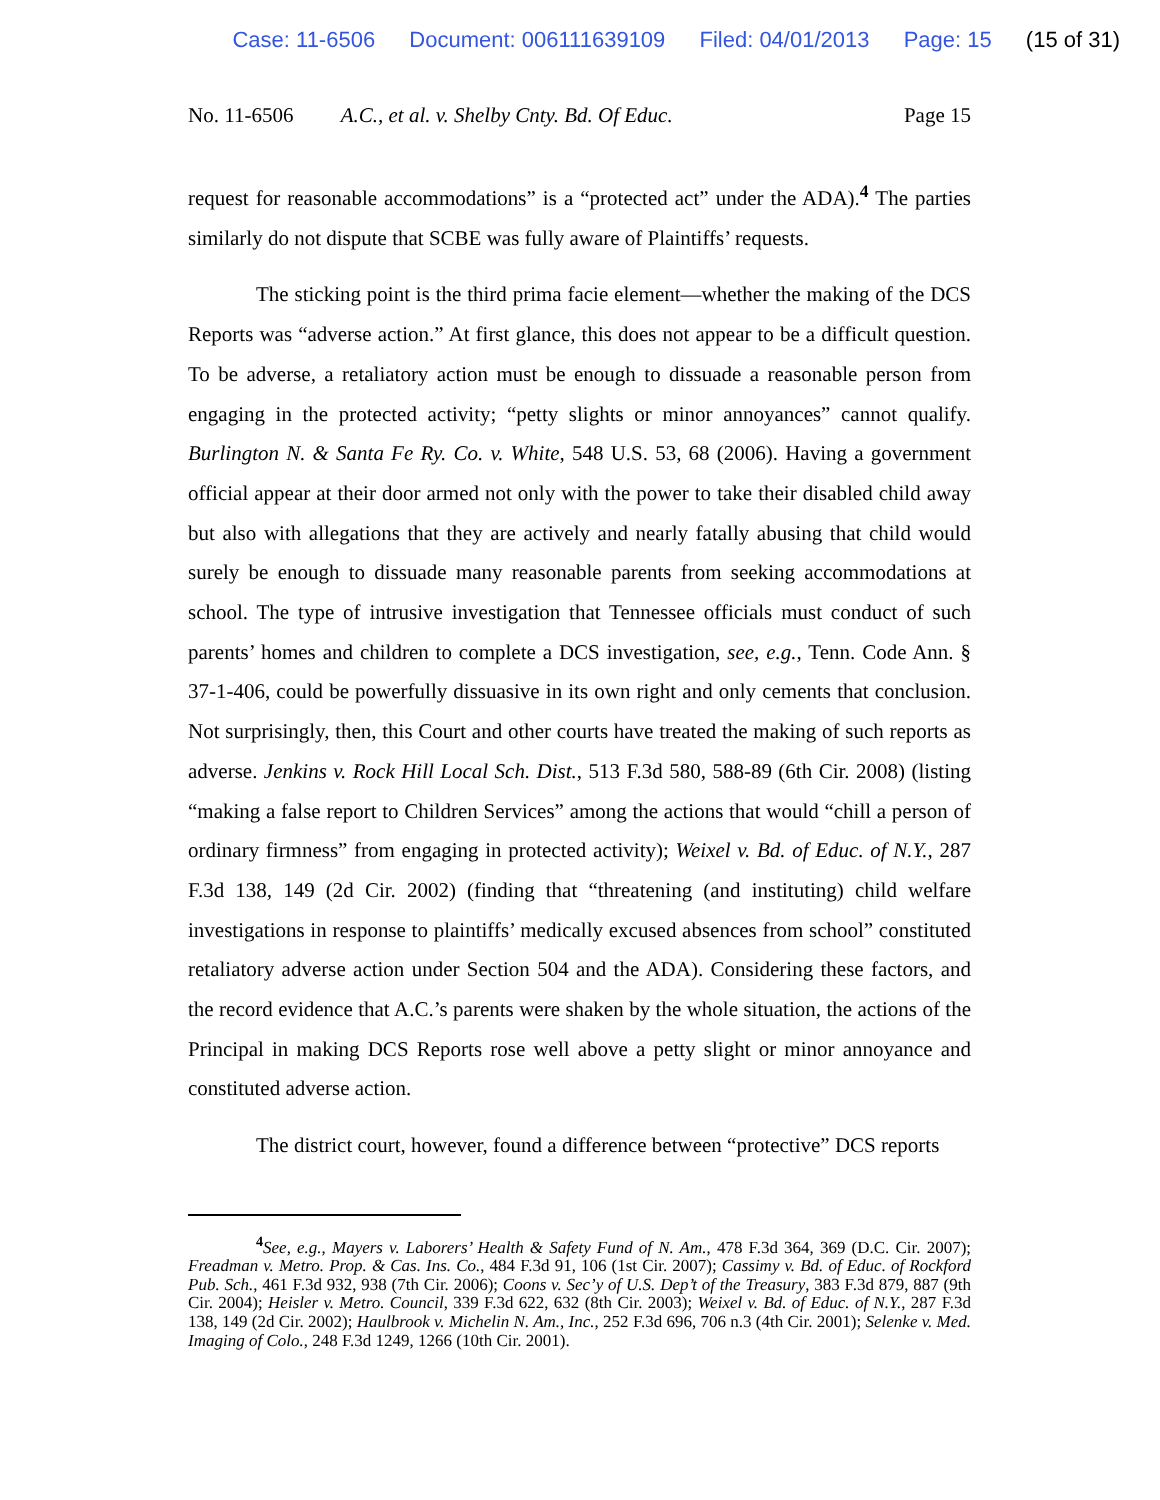Case: 11-6506 Document: 006111639109 Filed: 04/01/2013 Page: 15 (15 of 31)
No. 11-6506 A.C., et al. v. Shelby Cnty. Bd. Of Educ. Page 15
request for reasonable accommodations” is a “protected act” under the ADA).<sup>4</sup> The parties similarly do not dispute that SCBE was fully aware of Plaintiffs’ requests.
The sticking point is the third prima facie element—whether the making of the DCS Reports was “adverse action.” At first glance, this does not appear to be a difficult question. To be adverse, a retaliatory action must be enough to dissuade a reasonable person from engaging in the protected activity; “petty slights or minor annoyances” cannot qualify. Burlington N. & Santa Fe Ry. Co. v. White, 548 U.S. 53, 68 (2006). Having a government official appear at their door armed not only with the power to take their disabled child away but also with allegations that they are actively and nearly fatally abusing that child would surely be enough to dissuade many reasonable parents from seeking accommodations at school. The type of intrusive investigation that Tennessee officials must conduct of such parents’ homes and children to complete a DCS investigation, see, e.g., Tenn. Code Ann. § 37-1-406, could be powerfully dissuasive in its own right and only cements that conclusion. Not surprisingly, then, this Court and other courts have treated the making of such reports as adverse. Jenkins v. Rock Hill Local Sch. Dist., 513 F.3d 580, 588-89 (6th Cir. 2008) (listing “making a false report to Children Services” among the actions that would “chill a person of ordinary firmness” from engaging in protected activity); Weixel v. Bd. of Educ. of N.Y., 287 F.3d 138, 149 (2d Cir. 2002) (finding that “threatening (and instituting) child welfare investigations in response to plaintiffs’ medically excused absences from school” constituted retaliatory adverse action under Section 504 and the ADA). Considering these factors, and the record evidence that A.C.’s parents were shaken by the whole situation, the actions of the Principal in making DCS Reports rose well above a petty slight or minor annoyance and constituted adverse action.
The district court, however, found a difference between “protective” DCS reports
<sup>4</sup> See, e.g., Mayers v. Laborers’ Health & Safety Fund of N. Am., 478 F.3d 364, 369 (D.C. Cir. 2007); Freadman v. Metro. Prop. & Cas. Ins. Co., 484 F.3d 91, 106 (1st Cir. 2007); Cassimy v. Bd. of Educ. of Rockford Pub. Sch., 461 F.3d 932, 938 (7th Cir. 2006); Coons v. Sec’y of U.S. Dep’t of the Treasury, 383 F.3d 879, 887 (9th Cir. 2004); Heisler v. Metro. Council, 339 F.3d 622, 632 (8th Cir. 2003); Weixel v. Bd. of Educ. of N.Y., 287 F.3d 138, 149 (2d Cir. 2002); Haulbrook v. Michelin N. Am., Inc., 252 F.3d 696, 706 n.3 (4th Cir. 2001); Selenke v. Med. Imaging of Colo., 248 F.3d 1249, 1266 (10th Cir. 2001).